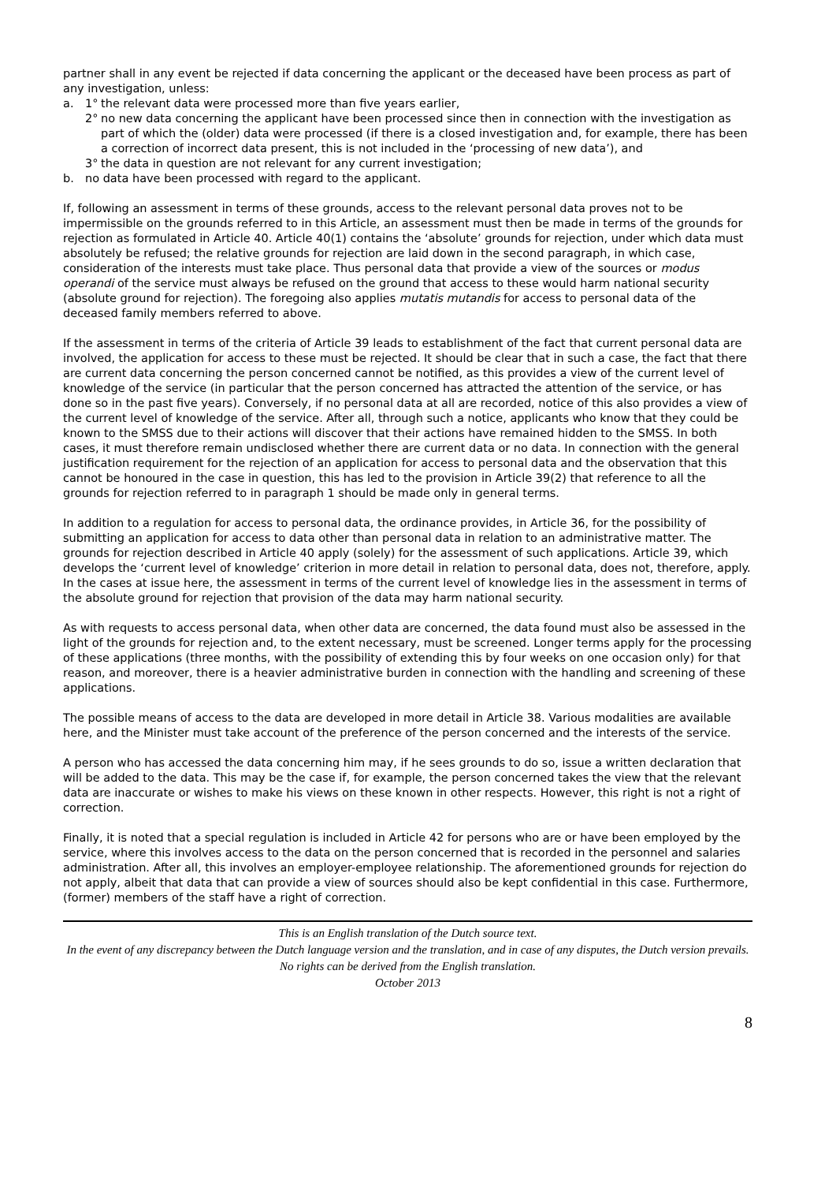partner shall in any event be rejected if data concerning the applicant or the deceased have been process as part of any investigation, unless:
a. 1° the relevant data were processed more than five years earlier,
2° no new data concerning the applicant have been processed since then in connection with the investigation as part of which the (older) data were processed (if there is a closed investigation and, for example, there has been a correction of incorrect data present, this is not included in the ‘processing of new data’), and
3° the data in question are not relevant for any current investigation;
b. no data have been processed with regard to the applicant.
If, following an assessment in terms of these grounds, access to the relevant personal data proves not to be impermissible on the grounds referred to in this Article, an assessment must then be made in terms of the grounds for rejection as formulated in Article 40. Article 40(1) contains the ‘absolute’ grounds for rejection, under which data must absolutely be refused; the relative grounds for rejection are laid down in the second paragraph, in which case, consideration of the interests must take place. Thus personal data that provide a view of the sources or modus operandi of the service must always be refused on the ground that access to these would harm national security (absolute ground for rejection). The foregoing also applies mutatis mutandis for access to personal data of the deceased family members referred to above.
If the assessment in terms of the criteria of Article 39 leads to establishment of the fact that current personal data are involved, the application for access to these must be rejected. It should be clear that in such a case, the fact that there are current data concerning the person concerned cannot be notified, as this provides a view of the current level of knowledge of the service (in particular that the person concerned has attracted the attention of the service, or has done so in the past five years). Conversely, if no personal data at all are recorded, notice of this also provides a view of the current level of knowledge of the service. After all, through such a notice, applicants who know that they could be known to the SMSS due to their actions will discover that their actions have remained hidden to the SMSS. In both cases, it must therefore remain undisclosed whether there are current data or no data. In connection with the general justification requirement for the rejection of an application for access to personal data and the observation that this cannot be honoured in the case in question, this has led to the provision in Article 39(2) that reference to all the grounds for rejection referred to in paragraph 1 should be made only in general terms.
In addition to a regulation for access to personal data, the ordinance provides, in Article 36, for the possibility of submitting an application for access to data other than personal data in relation to an administrative matter. The grounds for rejection described in Article 40 apply (solely) for the assessment of such applications. Article 39, which develops the ‘current level of knowledge’ criterion in more detail in relation to personal data, does not, therefore, apply. In the cases at issue here, the assessment in terms of the current level of knowledge lies in the assessment in terms of the absolute ground for rejection that provision of the data may harm national security.
As with requests to access personal data, when other data are concerned, the data found must also be assessed in the light of the grounds for rejection and, to the extent necessary, must be screened. Longer terms apply for the processing of these applications (three months, with the possibility of extending this by four weeks on one occasion only) for that reason, and moreover, there is a heavier administrative burden in connection with the handling and screening of these applications.
The possible means of access to the data are developed in more detail in Article 38. Various modalities are available here, and the Minister must take account of the preference of the person concerned and the interests of the service.
A person who has accessed the data concerning him may, if he sees grounds to do so, issue a written declaration that will be added to the data. This may be the case if, for example, the person concerned takes the view that the relevant data are inaccurate or wishes to make his views on these known in other respects. However, this right is not a right of correction.
Finally, it is noted that a special regulation is included in Article 42 for persons who are or have been employed by the service, where this involves access to the data on the person concerned that is recorded in the personnel and salaries administration. After all, this involves an employer-employee relationship. The aforementioned grounds for rejection do not apply, albeit that data that can provide a view of sources should also be kept confidential in this case. Furthermore, (former) members of the staff have a right of correction.
This is an English translation of the Dutch source text.
In the event of any discrepancy between the Dutch language version and the translation, and in case of any disputes, the Dutch version prevails. No rights can be derived from the English translation.
October 2013
8